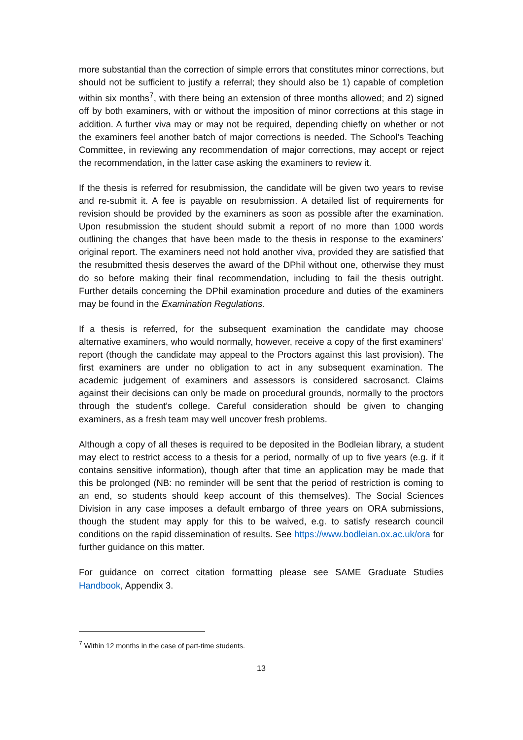more substantial than the correction of simple errors that constitutes minor corrections, but should not be sufficient to justify a referral; they should also be 1) capable of completion within six months<sup>7</sup>, with there being an extension of three months allowed; and 2) signed off by both examiners, with or without the imposition of minor corrections at this stage in addition. A further viva may or may not be required, depending chiefly on whether or not the examiners feel another batch of major corrections is needed. The School’s Teaching Committee, in reviewing any recommendation of major corrections, may accept or reject the recommendation, in the latter case asking the examiners to review it.
If the thesis is referred for resubmission, the candidate will be given two years to revise and re-submit it. A fee is payable on resubmission. A detailed list of requirements for revision should be provided by the examiners as soon as possible after the examination. Upon resubmission the student should submit a report of no more than 1000 words outlining the changes that have been made to the thesis in response to the examiners’ original report. The examiners need not hold another viva, provided they are satisfied that the resubmitted thesis deserves the award of the DPhil without one, otherwise they must do so before making their final recommendation, including to fail the thesis outright. Further details concerning the DPhil examination procedure and duties of the examiners may be found in the Examination Regulations.
If a thesis is referred, for the subsequent examination the candidate may choose alternative examiners, who would normally, however, receive a copy of the first examiners’ report (though the candidate may appeal to the Proctors against this last provision). The first examiners are under no obligation to act in any subsequent examination. The academic judgement of examiners and assessors is considered sacrosanct. Claims against their decisions can only be made on procedural grounds, normally to the proctors through the student’s college. Careful consideration should be given to changing examiners, as a fresh team may well uncover fresh problems.
Although a copy of all theses is required to be deposited in the Bodleian library, a student may elect to restrict access to a thesis for a period, normally of up to five years (e.g. if it contains sensitive information), though after that time an application may be made that this be prolonged (NB: no reminder will be sent that the period of restriction is coming to an end, so students should keep account of this themselves). The Social Sciences Division in any case imposes a default embargo of three years on ORA submissions, though the student may apply for this to be waived, e.g. to satisfy research council conditions on the rapid dissemination of results. See https://www.bodleian.ox.ac.uk/ora for further guidance on this matter.
For guidance on correct citation formatting please see SAME Graduate Studies Handbook, Appendix 3.
<sup>7</sup> Within 12 months in the case of part-time students.
13